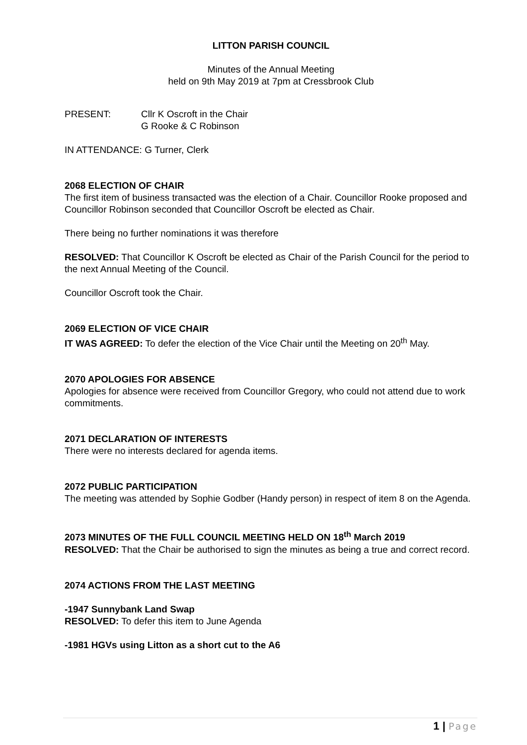LITTON PARISH COUNCIL
Minutes of the Annual Meeting
held on 9th May 2019 at 7pm at Cressbrook Club
PRESENT: Cllr K Oscroft in the Chair
G Rooke & C Robinson
IN ATTENDANCE: G Turner, Clerk
2068 ELECTION OF CHAIR
The first item of business transacted was the election of a Chair. Councillor Rooke proposed and Councillor Robinson seconded that Councillor Oscroft be elected as Chair.
There being no further nominations it was therefore
RESOLVED: That Councillor K Oscroft be elected as Chair of the Parish Council for the period to the next Annual Meeting of the Council.
Councillor Oscroft took the Chair.
2069 ELECTION OF VICE CHAIR
IT WAS AGREED: To defer the election of the Vice Chair until the Meeting on 20<sup>th</sup> May.
2070 APOLOGIES FOR ABSENCE
Apologies for absence were received from Councillor Gregory, who could not attend due to work commitments.
2071 DECLARATION OF INTERESTS
There were no interests declared for agenda items.
2072 PUBLIC PARTICIPATION
The meeting was attended by Sophie Godber (Handy person) in respect of item 8 on the Agenda.
2073 MINUTES OF THE FULL COUNCIL MEETING HELD ON 18<sup>th</sup> March 2019
RESOLVED: That the Chair be authorised to sign the minutes as being a true and correct record.
2074 ACTIONS FROM THE LAST MEETING
-1947 Sunnybank Land Swap
RESOLVED: To defer this item to June Agenda
-1981 HGVs using Litton as a short cut to the A6
1 | Page